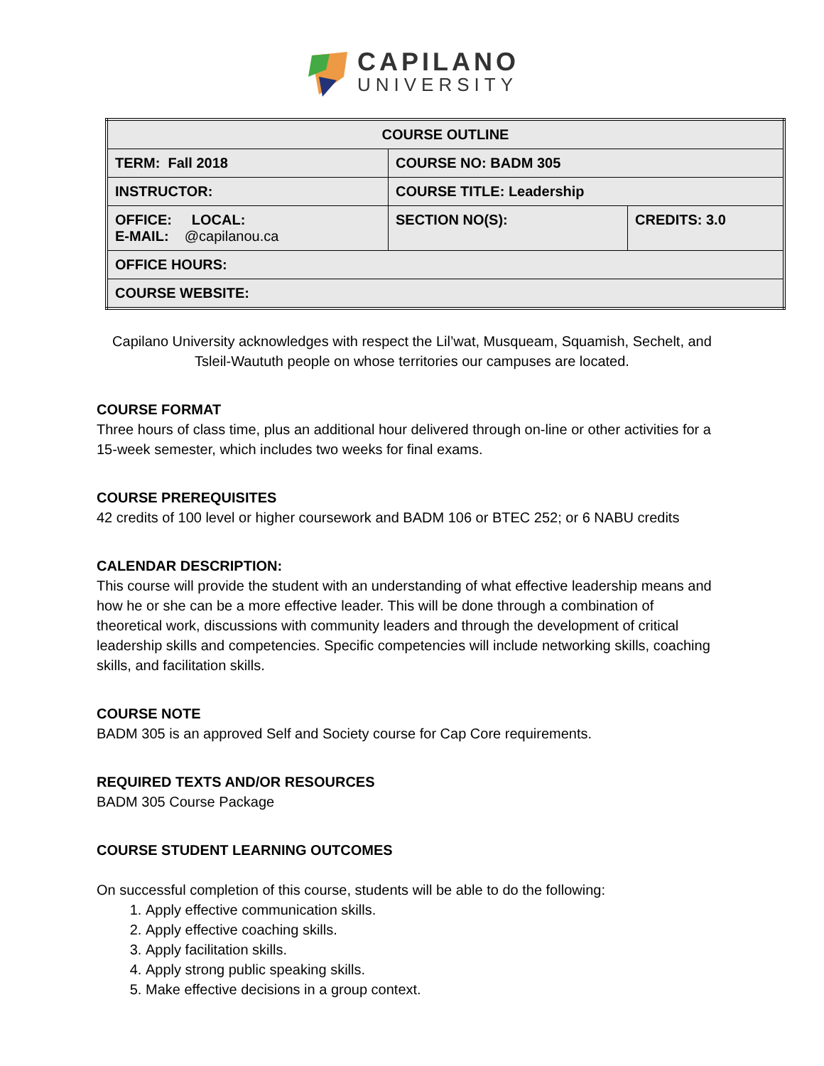CAPILANO
UNIVERSITY
| COURSE OUTLINE | | |
| TERM: Fall 2018 | COURSE NO: BADM 305 | |
| INSTRUCTOR: | COURSE TITLE: Leadership | |
| OFFICE: LOCAL: E-MAIL: @capilanou.ca | SECTION NO(S): | CREDITS: 3.0 |
| OFFICE HOURS: | | |
| COURSE WEBSITE: | | |
Capilano University acknowledges with respect the Lil’wat, Musqueam, Squamish, Sechelt, and
Tsleil-Waututh people on whose territories our campuses are located.
COURSE FORMAT
Three hours of class time, plus an additional hour delivered through on-line or other activities for a 15-week semester, which includes two weeks for final exams.
COURSE PREREQUISITES
42 credits of 100 level or higher coursework and BADM 106 or BTEC 252; or 6 NABU credits
CALENDAR DESCRIPTION:
This course will provide the student with an understanding of what effective leadership means and how he or she can be a more effective leader. This will be done through a combination of theoretical work, discussions with community leaders and through the development of critical leadership skills and competencies. Specific competencies will include networking skills, coaching skills, and facilitation skills.
COURSE NOTE
BADM 305 is an approved Self and Society course for Cap Core requirements.
REQUIRED TEXTS AND/OR RESOURCES
BADM 305 Course Package
COURSE STUDENT LEARNING OUTCOMES
On successful completion of this course, students will be able to do the following:
1. Apply effective communication skills.
2. Apply effective coaching skills.
3. Apply facilitation skills.
4. Apply strong public speaking skills.
5. Make effective decisions in a group context.